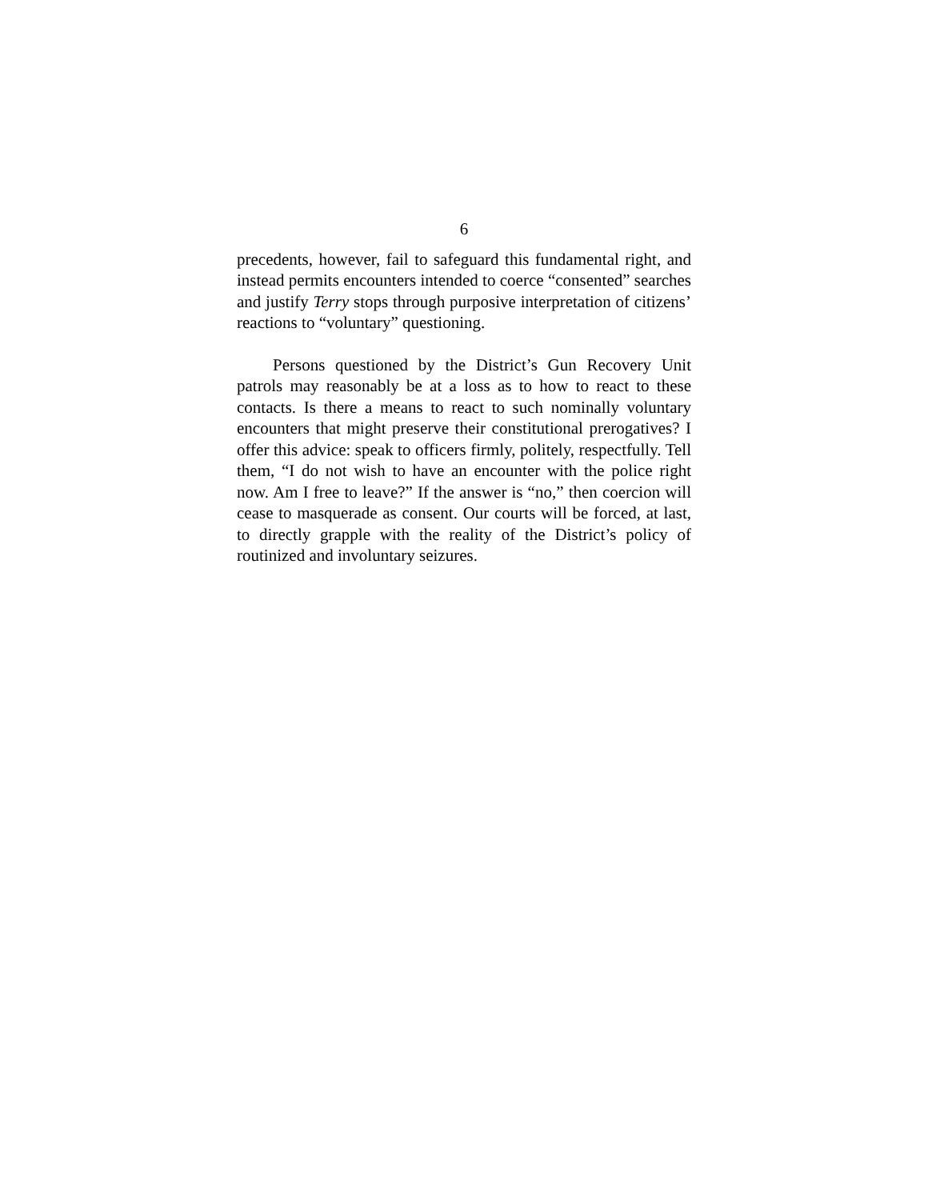6
precedents, however, fail to safeguard this fundamental right, and instead permits encounters intended to coerce “consented” searches and justify Terry stops through purposive interpretation of citizens’ reactions to “voluntary” questioning.
Persons questioned by the District’s Gun Recovery Unit patrols may reasonably be at a loss as to how to react to these contacts. Is there a means to react to such nominally voluntary encounters that might preserve their constitutional prerogatives? I offer this advice: speak to officers firmly, politely, respectfully. Tell them, “I do not wish to have an encounter with the police right now. Am I free to leave?” If the answer is “no,” then coercion will cease to masquerade as consent. Our courts will be forced, at last, to directly grapple with the reality of the District’s policy of routinized and involuntary seizures.